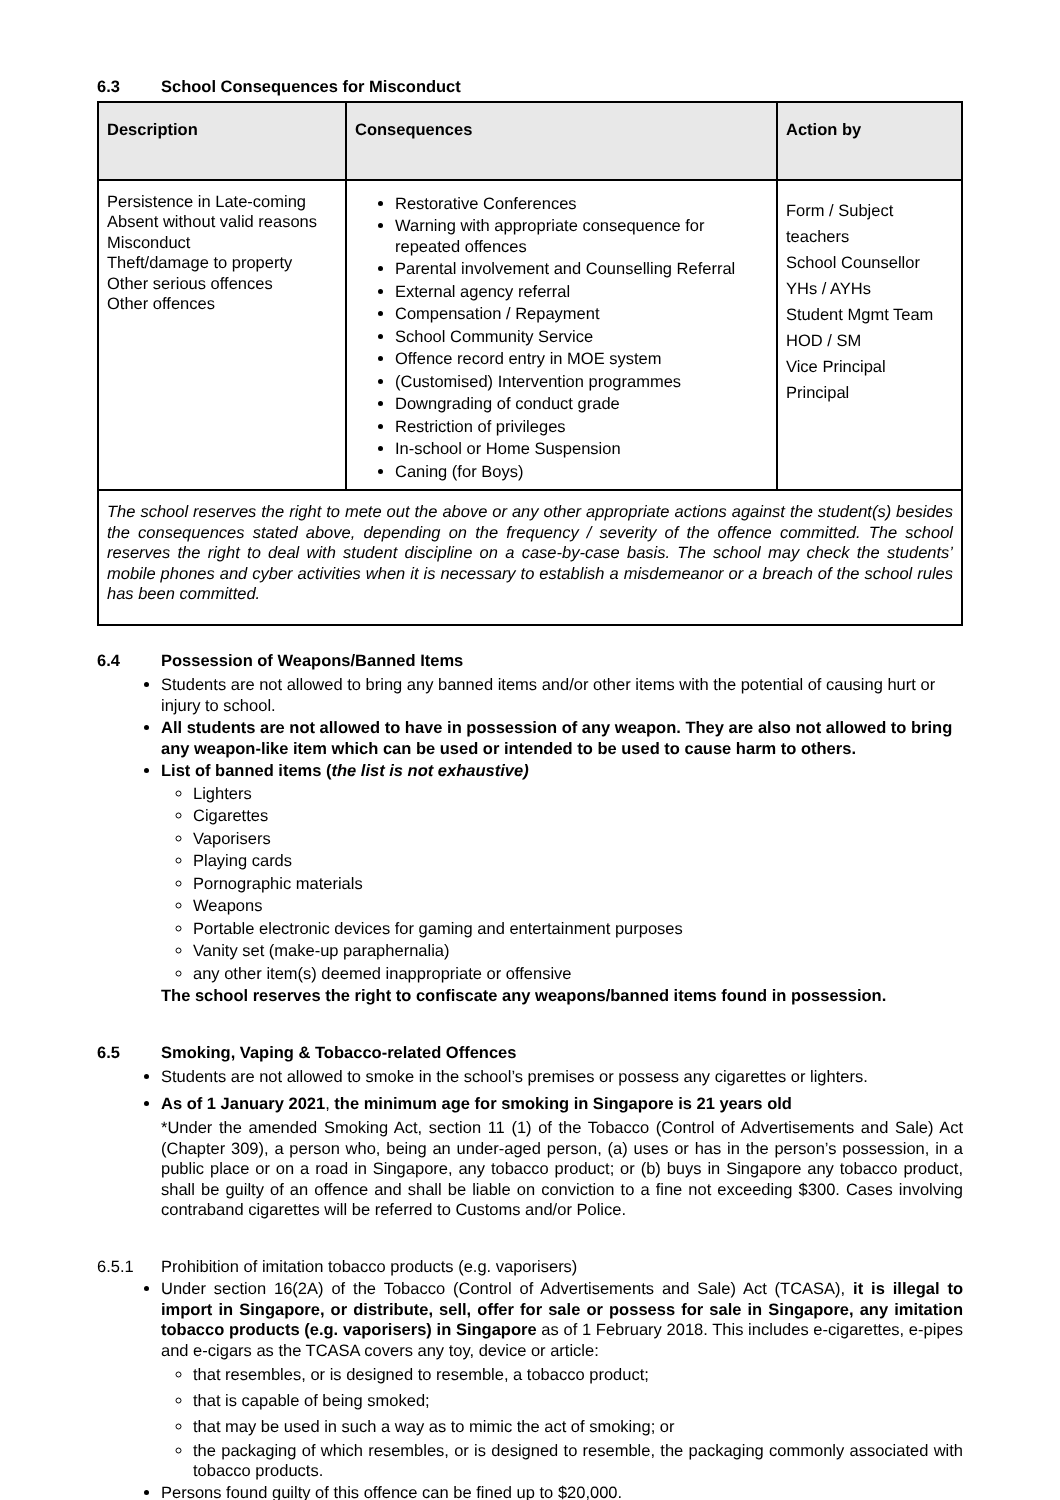6.3 School Consequences for Misconduct
| Description | Consequences | Action by |
| --- | --- | --- |
| Persistence in Late-coming Absent without valid reasons Misconduct Theft/damage to property Other serious offences Other offences | Restorative Conferences Warning with appropriate consequence for repeated offences Parental involvement and Counselling Referral External agency referral Compensation / Repayment School Community Service Offence record entry in MOE system (Customised) Intervention programmes Downgrading of conduct grade Restriction of privileges In-school or Home Suspension Caning (for Boys) | Form / Subject teachers School Counsellor YHs / AYHs Student Mgmt Team HOD / SM Vice Principal Principal |
| The school reserves the right to mete out the above or any other appropriate actions against the student(s) besides the consequences stated above, depending on the frequency / severity of the offence committed. The school reserves the right to deal with student discipline on a case-by-case basis. The school may check the students’ mobile phones and cyber activities when it is necessary to establish a misdemeanor or a breach of the school rules has been committed. | | |
6.4 Possession of Weapons/Banned Items
Students are not allowed to bring any banned items and/or other items with the potential of causing hurt or injury to school.
All students are not allowed to have in possession of any weapon. They are also not allowed to bring any weapon-like item which can be used or intended to be used to cause harm to others.
List of banned items (the list is not exhaustive)
Lighters
Cigarettes
Vaporisers
Playing cards
Pornographic materials
Weapons
Portable electronic devices for gaming and entertainment purposes
Vanity set (make-up paraphernalia)
any other item(s) deemed inappropriate or offensive
The school reserves the right to confiscate any weapons/banned items found in possession.
6.5 Smoking, Vaping & Tobacco-related Offences
Students are not allowed to smoke in the school’s premises or possess any cigarettes or lighters.
As of 1 January 2021, the minimum age for smoking in Singapore is 21 years old
*Under the amended Smoking Act, section 11 (1) of the Tobacco (Control of Advertisements and Sale) Act (Chapter 309), a person who, being an under-aged person, (a) uses or has in the person’s possession, in a public place or on a road in Singapore, any tobacco product; or (b) buys in Singapore any tobacco product, shall be guilty of an offence and shall be liable on conviction to a fine not exceeding $300. Cases involving contraband cigarettes will be referred to Customs and/or Police.
6.5.1 Prohibition of imitation tobacco products (e.g. vaporisers)
Under section 16(2A) of the Tobacco (Control of Advertisements and Sale) Act (TCASA), it is illegal to import in Singapore, or distribute, sell, offer for sale or possess for sale in Singapore, any imitation tobacco products (e.g. vaporisers) in Singapore as of 1 February 2018. This includes e-cigarettes, e-pipes and e-cigars as the TCASA covers any toy, device or article:
that resembles, or is designed to resemble, a tobacco product;
that is capable of being smoked;
that may be used in such a way as to mimic the act of smoking; or
the packaging of which resembles, or is designed to resemble, the packaging commonly associated with tobacco products.
Persons found guilty of this offence can be fined up to $20,000.